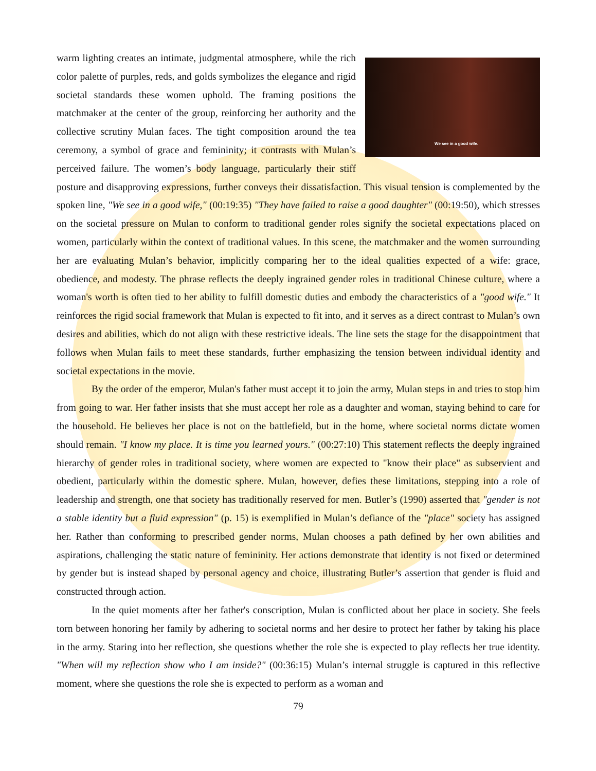We see in a good wife.
warm lighting creates an intimate, judgmental atmosphere, while the rich color palette of purples, reds, and golds symbolizes the elegance and rigid societal standards these women uphold. The framing positions the matchmaker at the center of the group, reinforcing her authority and the collective scrutiny Mulan faces. The tight composition around the tea ceremony, a symbol of grace and femininity; it contrasts with Mulan’s perceived failure. The women’s body language, particularly their stiff posture and disapproving expressions, further conveys their dissatisfaction. This visual tension is complemented by the spoken line, "We see in a good wife," (00:19:35) "They have failed to raise a good daughter" (00:19:50), which stresses on the societal pressure on Mulan to conform to traditional gender roles signify the societal expectations placed on women, particularly within the context of traditional values. In this scene, the matchmaker and the women surrounding her are evaluating Mulan’s behavior, implicitly comparing her to the ideal qualities expected of a wife: grace, obedience, and modesty. The phrase reflects the deeply ingrained gender roles in traditional Chinese culture, where a woman's worth is often tied to her ability to fulfill domestic duties and embody the characteristics of a "good wife." It reinforces the rigid social framework that Mulan is expected to fit into, and it serves as a direct contrast to Mulan’s own desires and abilities, which do not align with these restrictive ideals. The line sets the stage for the disappointment that follows when Mulan fails to meet these standards, further emphasizing the tension between individual identity and societal expectations in the movie.
By the order of the emperor, Mulan's father must accept it to join the army, Mulan steps in and tries to stop him from going to war. Her father insists that she must accept her role as a daughter and woman, staying behind to care for the household. He believes her place is not on the battlefield, but in the home, where societal norms dictate women should remain. "I know my place. It is time you learned yours." (00:27:10) This statement reflects the deeply ingrained hierarchy of gender roles in traditional society, where women are expected to "know their place" as subservient and obedient, particularly within the domestic sphere. Mulan, however, defies these limitations, stepping into a role of leadership and strength, one that society has traditionally reserved for men. Butler’s (1990) asserted that "gender is not a stable identity but a fluid expression" (p. 15) is exemplified in Mulan’s defiance of the "place" society has assigned her. Rather than conforming to prescribed gender norms, Mulan chooses a path defined by her own abilities and aspirations, challenging the static nature of femininity. Her actions demonstrate that identity is not fixed or determined by gender but is instead shaped by personal agency and choice, illustrating Butler’s assertion that gender is fluid and constructed through action.
In the quiet moments after her father's conscription, Mulan is conflicted about her place in society. She feels torn between honoring her family by adhering to societal norms and her desire to protect her father by taking his place in the army. Staring into her reflection, she questions whether the role she is expected to play reflects her true identity. "When will my reflection show who I am inside?" (00:36:15) Mulan’s internal struggle is captured in this reflective moment, where she questions the role she is expected to perform as a woman and
79